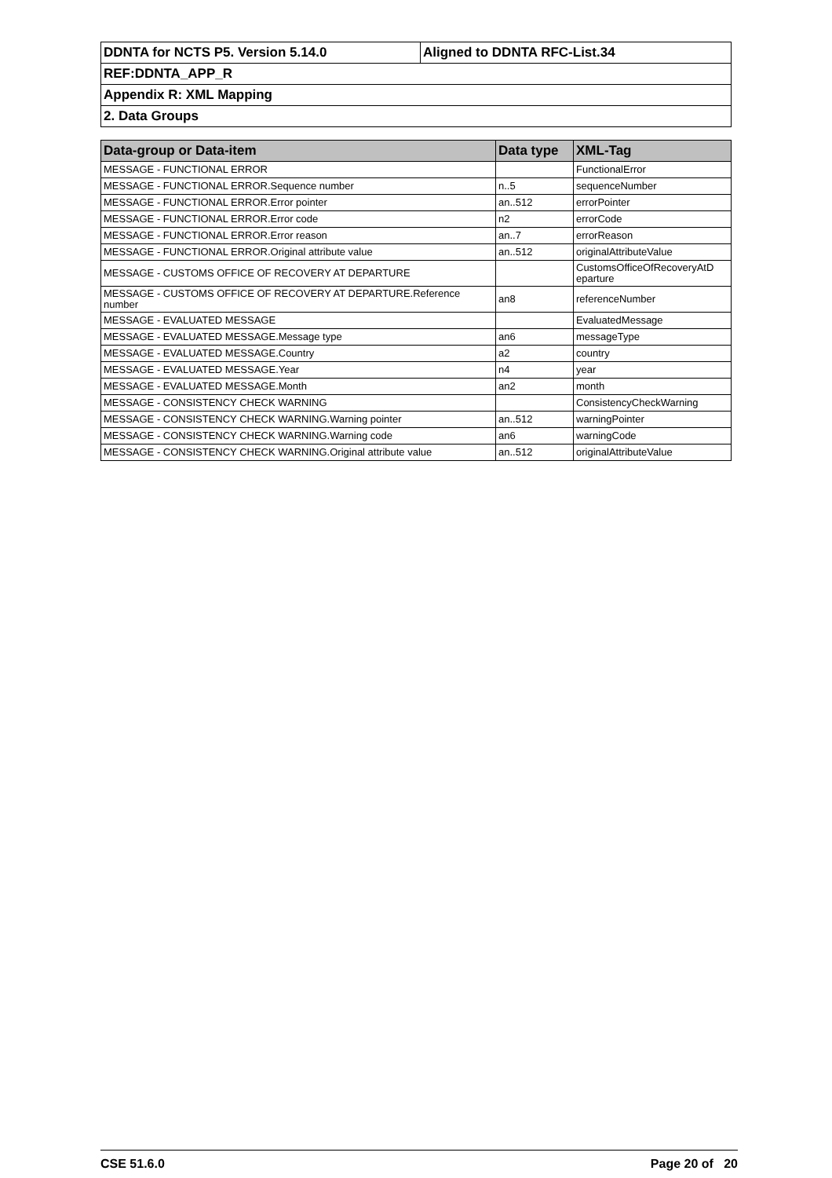| DDNTA for NCTS P5. Version 5.14.0 | Aligned to DDNTA RFC-List.34 |
| REF:DDNTA_APP_R | |
| Appendix R: XML Mapping | |
| 2. Data Groups | |
| Data-group or Data-item | Data type | XML-Tag |
| --- | --- | --- |
| MESSAGE - FUNCTIONAL ERROR | | FunctionalError |
| MESSAGE - FUNCTIONAL ERROR.Sequence number | n..5 | sequenceNumber |
| MESSAGE - FUNCTIONAL ERROR.Error pointer | an..512 | errorPointer |
| MESSAGE - FUNCTIONAL ERROR.Error code | n2 | errorCode |
| MESSAGE - FUNCTIONAL ERROR.Error reason | an..7 | errorReason |
| MESSAGE - FUNCTIONAL ERROR.Original attribute value | an..512 | originalAttributeValue |
| MESSAGE - CUSTOMS OFFICE OF RECOVERY AT DEPARTURE | | CustomsOfficeOfRecoveryAtD eparture |
| MESSAGE - CUSTOMS OFFICE OF RECOVERY AT DEPARTURE.Reference number | an8 | referenceNumber |
| MESSAGE - EVALUATED MESSAGE | | EvaluatedMessage |
| MESSAGE - EVALUATED MESSAGE.Message type | an6 | messageType |
| MESSAGE - EVALUATED MESSAGE.Country | a2 | country |
| MESSAGE - EVALUATED MESSAGE.Year | n4 | year |
| MESSAGE - EVALUATED MESSAGE.Month | an2 | month |
| MESSAGE - CONSISTENCY CHECK WARNING | | ConsistencyCheckWarning |
| MESSAGE - CONSISTENCY CHECK WARNING.Warning pointer | an..512 | warningPointer |
| MESSAGE - CONSISTENCY CHECK WARNING.Warning code | an6 | warningCode |
| MESSAGE - CONSISTENCY CHECK WARNING.Original attribute value | an..512 | originalAttributeValue |
CSE 51.6.0 Page 20 of 20